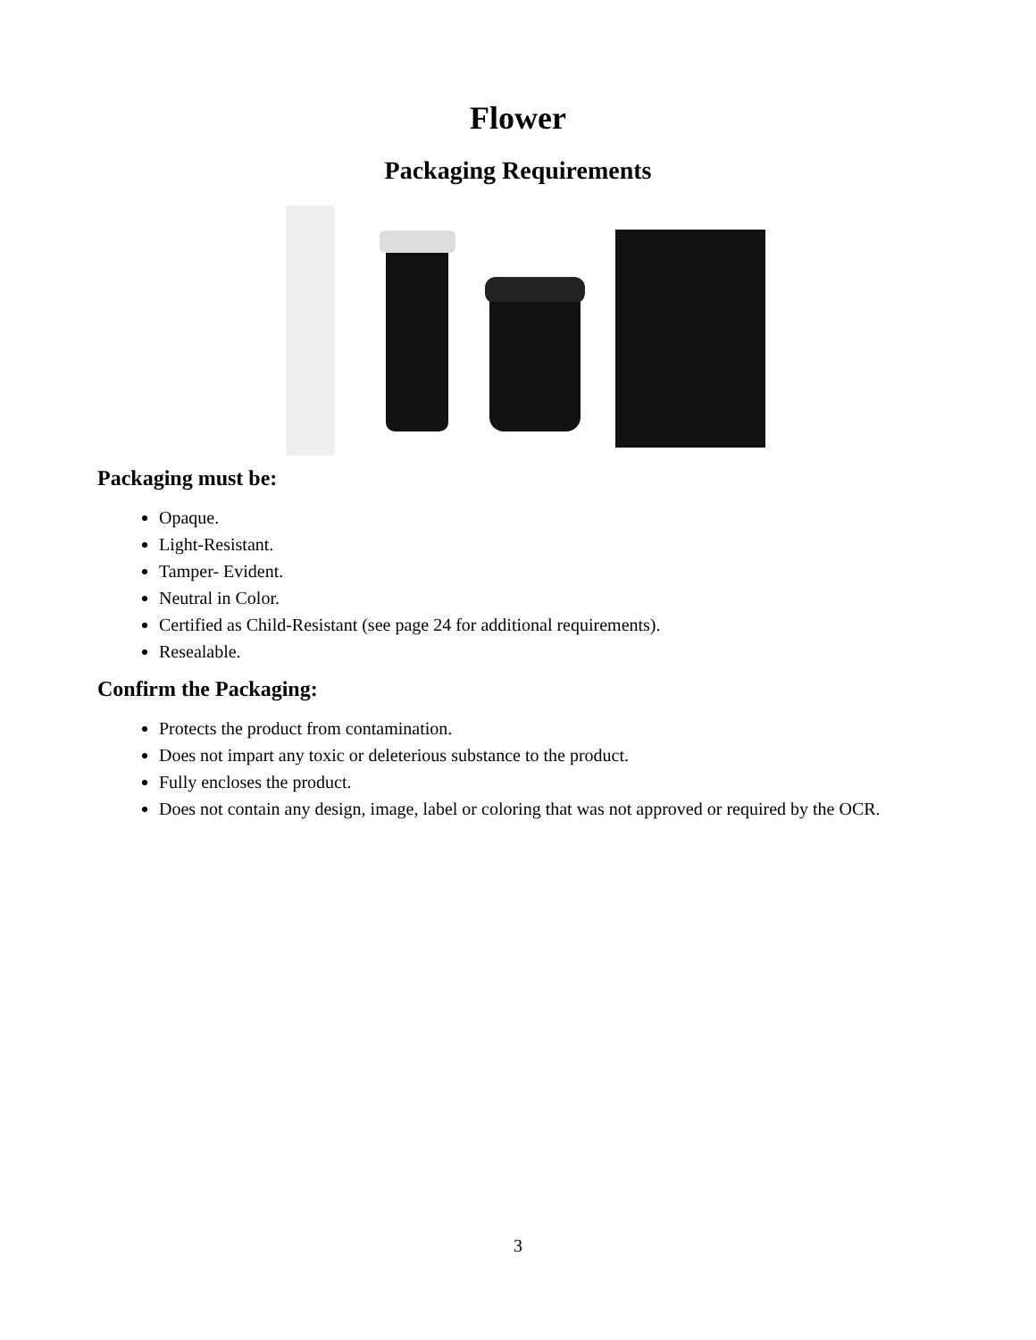Flower
Packaging Requirements
Packaging must be:
Opaque.
Light-Resistant.
Tamper- Evident.
Neutral in Color.
Certified as Child-Resistant (see page 24 for additional requirements).
Resealable.
Confirm the Packaging:
Protects the product from contamination.
Does not impart any toxic or deleterious substance to the product.
Fully encloses the product.
Does not contain any design, image, label or coloring that was not approved or required by the OCR.
3